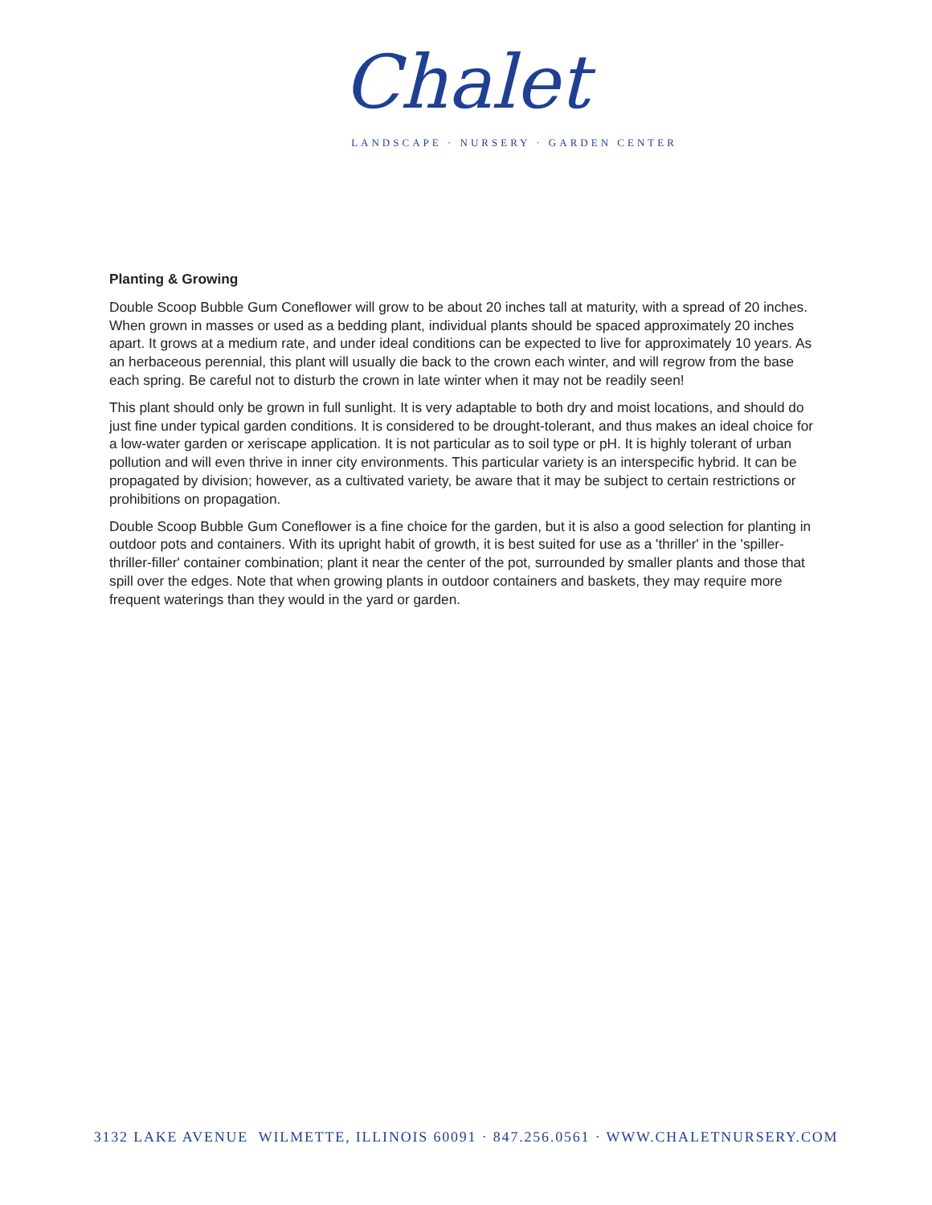Chalet
LANDSCAPE · NURSERY · GARDEN CENTER
Planting & Growing
Double Scoop Bubble Gum Coneflower will grow to be about 20 inches tall at maturity, with a spread of 20 inches. When grown in masses or used as a bedding plant, individual plants should be spaced approximately 20 inches apart. It grows at a medium rate, and under ideal conditions can be expected to live for approximately 10 years. As an herbaceous perennial, this plant will usually die back to the crown each winter, and will regrow from the base each spring. Be careful not to disturb the crown in late winter when it may not be readily seen!
This plant should only be grown in full sunlight. It is very adaptable to both dry and moist locations, and should do just fine under typical garden conditions. It is considered to be drought-tolerant, and thus makes an ideal choice for a low-water garden or xeriscape application. It is not particular as to soil type or pH. It is highly tolerant of urban pollution and will even thrive in inner city environments. This particular variety is an interspecific hybrid. It can be propagated by division; however, as a cultivated variety, be aware that it may be subject to certain restrictions or prohibitions on propagation.
Double Scoop Bubble Gum Coneflower is a fine choice for the garden, but it is also a good selection for planting in outdoor pots and containers. With its upright habit of growth, it is best suited for use as a 'thriller' in the 'spiller-thriller-filler' container combination; plant it near the center of the pot, surrounded by smaller plants and those that spill over the edges. Note that when growing plants in outdoor containers and baskets, they may require more frequent waterings than they would in the yard or garden.
3132 LAKE AVENUE WILMETTE, ILLINOIS 60091 · 847.256.0561 · WWW.CHALETNURSERY.COM